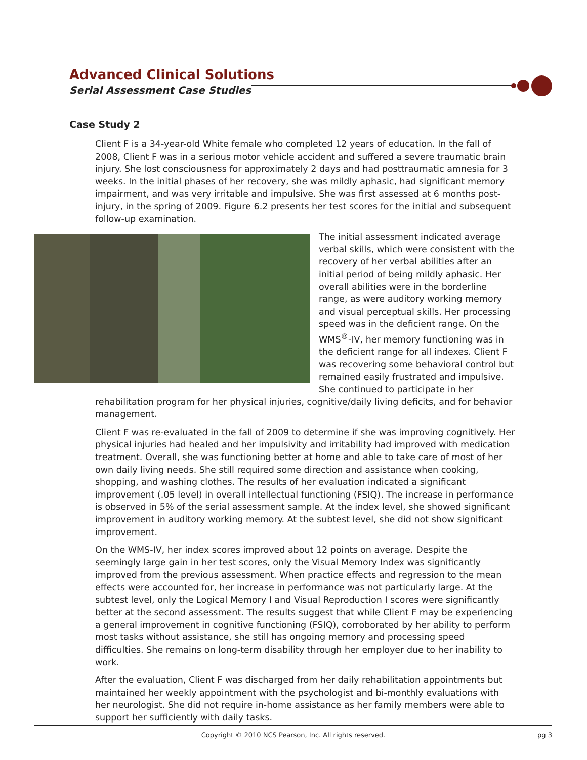Advanced Clinical Solutions
Serial Assessment Case Studies
Case Study 2
Client F is a 34-year-old White female who completed 12 years of education. In the fall of 2008, Client F was in a serious motor vehicle accident and suffered a severe traumatic brain injury. She lost consciousness for approximately 2 days and had posttraumatic amnesia for 3 weeks. In the initial phases of her recovery, she was mildly aphasic, had significant memory impairment, and was very irritable and impulsive. She was first assessed at 6 months post-injury, in the spring of 2009. Figure 6.2 presents her test scores for the initial and subsequent follow-up examination.
The initial assessment indicated average verbal skills, which were consistent with the recovery of her verbal abilities after an initial period of being mildly aphasic. Her overall abilities were in the borderline range, as were auditory working memory and visual perceptual skills. Her processing speed was in the deficient range. On the WMS<sup>®</sup>-IV, her memory functioning was in the deficient range for all indexes. Client F was recovering some behavioral control but remained easily frustrated and impulsive. She continued to participate in her rehabilitation program for her physical injuries, cognitive/daily living deficits, and for behavior management.
Client F was re-evaluated in the fall of 2009 to determine if she was improving cognitively. Her physical injuries had healed and her impulsivity and irritability had improved with medication treatment. Overall, she was functioning better at home and able to take care of most of her own daily living needs. She still required some direction and assistance when cooking, shopping, and washing clothes. The results of her evaluation indicated a significant improvement (.05 level) in overall intellectual functioning (FSIQ). The increase in performance is observed in 5% of the serial assessment sample. At the index level, she showed significant improvement in auditory working memory. At the subtest level, she did not show significant improvement.
On the WMS-IV, her index scores improved about 12 points on average. Despite the seemingly large gain in her test scores, only the Visual Memory Index was significantly improved from the previous assessment. When practice effects and regression to the mean effects were accounted for, her increase in performance was not particularly large. At the subtest level, only the Logical Memory I and Visual Reproduction I scores were significantly better at the second assessment. The results suggest that while Client F may be experiencing a general improvement in cognitive functioning (FSIQ), corroborated by her ability to perform most tasks without assistance, she still has ongoing memory and processing speed difficulties. She remains on long-term disability through her employer due to her inability to work.
After the evaluation, Client F was discharged from her daily rehabilitation appointments but maintained her weekly appointment with the psychologist and bi-monthly evaluations with her neurologist. She did not require in-home assistance as her family members were able to support her sufficiently with daily tasks.
Copyright © 2010 NCS Pearson, Inc. All rights reserved.
pg 3